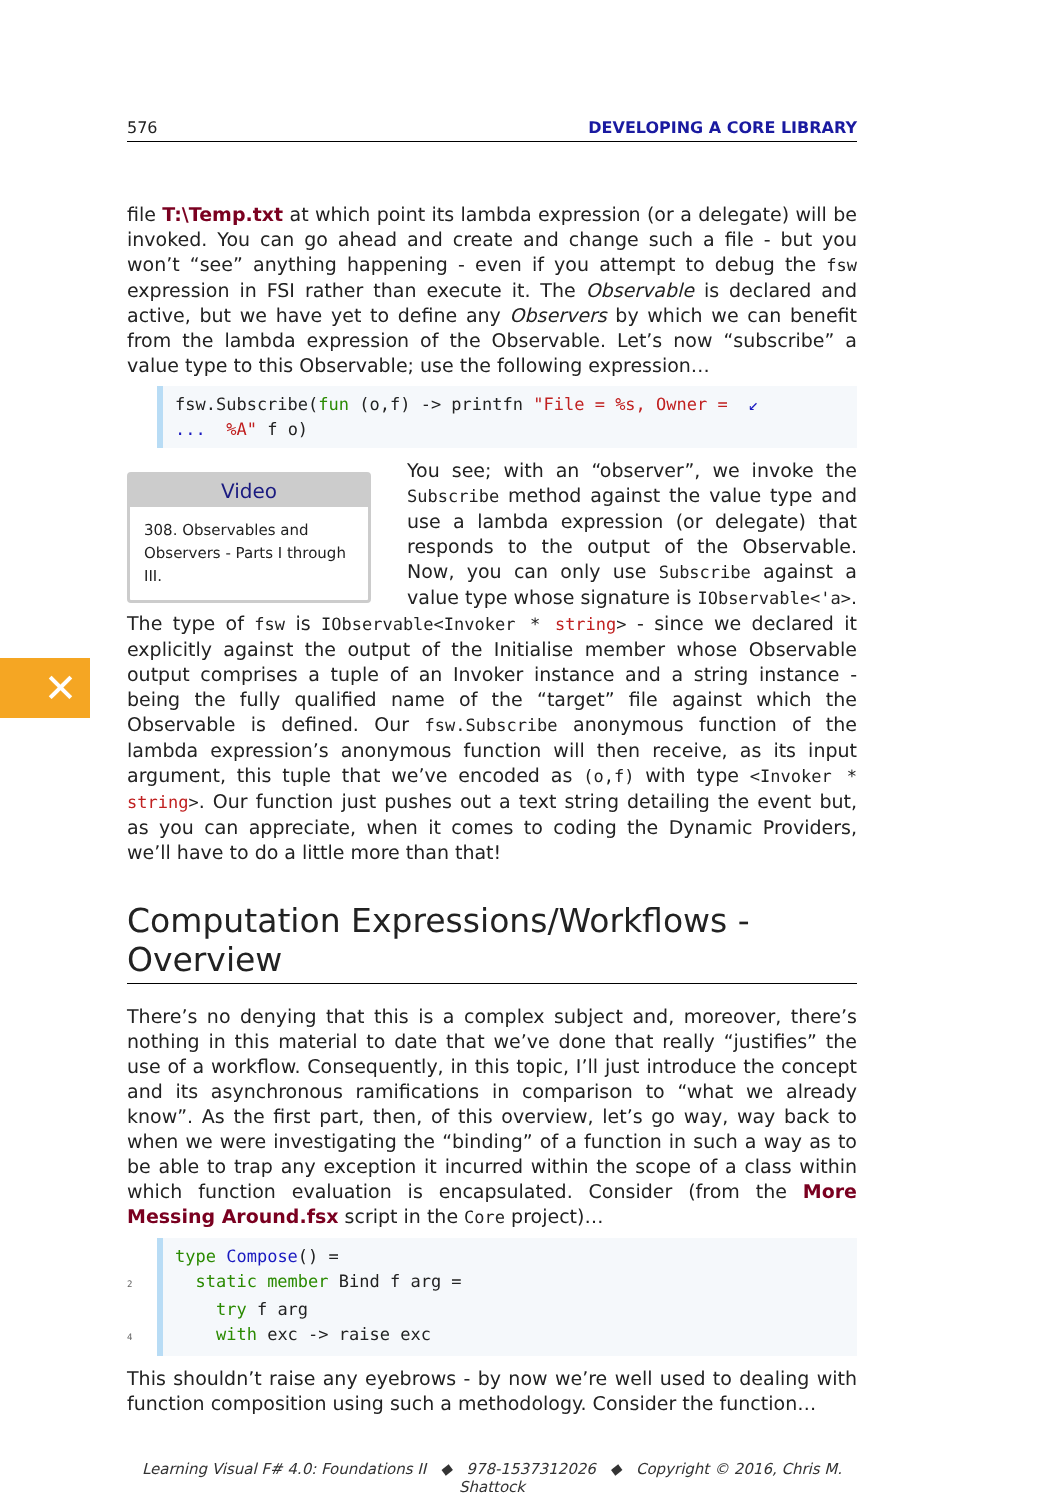✕
576 DEVELOPING A CORE LIBRARY
file T:\Temp.txt at which point its lambda expression (or a delegate) will be invoked. You can go ahead and create and change such a file - but you won’t “see” anything happening - even if you attempt to debug the fsw expression in FSI rather than execute it. The Observable is declared and active, but we have yet to define any Observers by which we can benefit from the lambda expression of the Observable. Let’s now “subscribe” a value type to this Observable; use the following expression…
fsw.Subscribe(fun (o,f) -> printfn "File = %s, Owner = ↙
... %A" f o)
Video
308. Observables and Observers - Parts I through III.
You see; with an “observer”, we invoke the Subscribe method against the value type and use a lambda expression (or delegate) that responds to the output of the Observable. Now, you can only use Subscribe against a value type whose signature is IObservable<'a>. The type of fsw is IObservable<Invoker * string> - since we declared it explicitly against the output of the Initialise member whose Observable output comprises a tuple of an Invoker instance and a string instance - being the fully qualified name of the “target” file against which the Observable is defined. Our fsw.Subscribe anonymous function of the lambda expression’s anonymous function will then receive, as its input argument, this tuple that we’ve encoded as (o,f) with type <Invoker * string>. Our function just pushes out a text string detailing the event but, as you can appreciate, when it comes to coding the Dynamic Providers, we’ll have to do a little more than that!
Computation Expressions/Workflows - Overview
There’s no denying that this is a complex subject and, moreover, there’s nothing in this material to date that we’ve done that really “justifies” the use of a workflow. Consequently, in this topic, I’ll just introduce the concept and its asynchronous ramifications in comparison to “what we already know”. As the first part, then, of this overview, let’s go way, way back to when we were investigating the “binding” of a function in such a way as to be able to trap any exception it incurred within the scope of a class within which function evaluation is encapsulated. Consider (from the More Messing Around.fsx script in the Core project)…
type Compose() =
2 static member Bind f arg =
try f arg
4 with exc -> raise exc
This shouldn’t raise any eyebrows - by now we’re well used to dealing with function composition using such a methodology. Consider the function…
Learning Visual F# 4.0: Foundations II ◆ 978-1537312026 ◆ Copyright © 2016, Chris M. Shattock